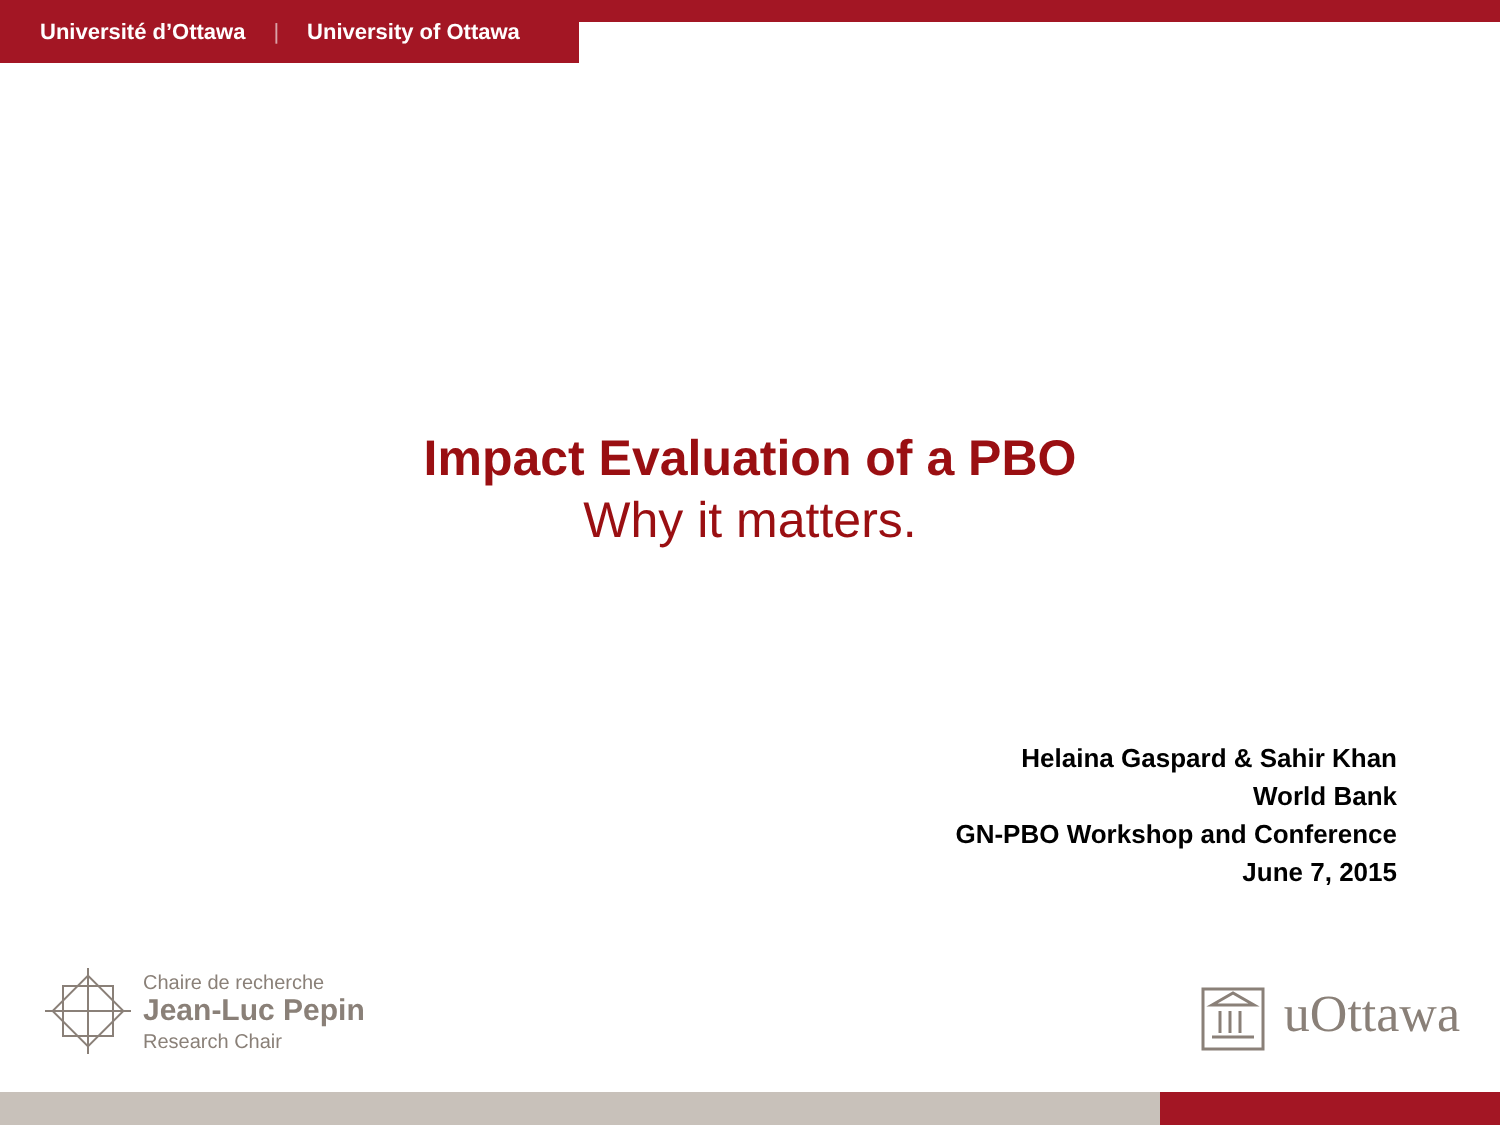Université d’Ottawa | University of Ottawa
Impact Evaluation of a PBO
Why it matters.
Helaina Gaspard & Sahir Khan
World Bank
GN-PBO Workshop and Conference
June 7, 2015
Chaire de recherche
Jean-Luc Pepin
Research Chair
uOttawa